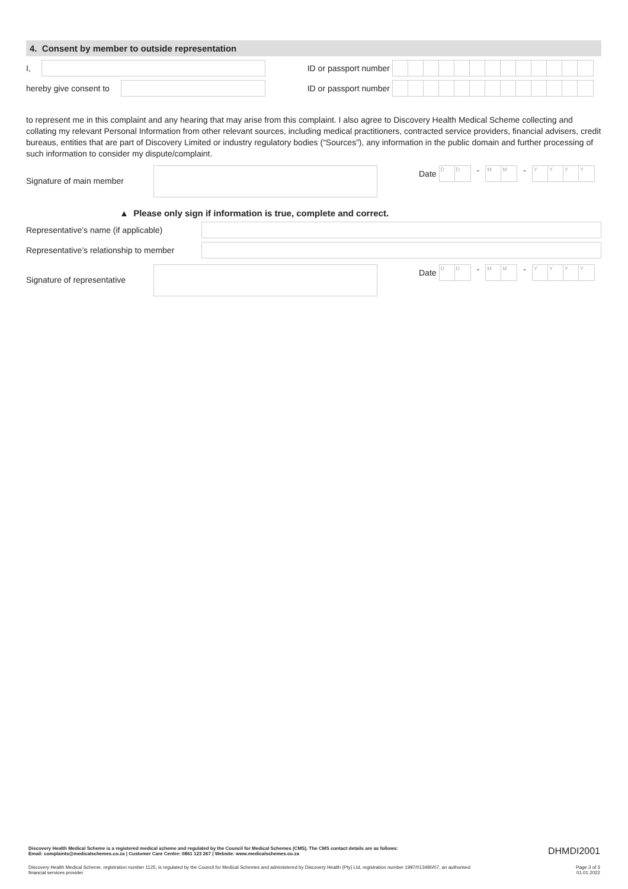4. Consent by member to outside representation
I, ID or passport number
hereby give consent to
ID or passport number
to represent me in this complaint and any hearing that may arise from this complaint. I also agree to Discovery Health Medical Scheme collecting and collating my relevant Personal Information from other relevant sources, including medical practitioners, contracted service providers, financial advisers, credit bureaus, entities that are part of Discovery Limited or industry regulatory bodies (“Sources”), any information in the public domain and further processing of such information to consider my dispute/complaint.
Signature of main member
Date
DD
-
MM
-
YYYY
▲ Please only sign if information is true, complete and correct.
Representative’s name (if applicable)
Representative’s relationship to member
Signature of representative
Date
DD
-
MM
-
YYYY
Discovery Health Medical Scheme is a registered medical scheme and regulated by the Council for Medical Schemes (CMS). The CMS contact details are as follows:
Email: complaints@medicalschemes.co.za | Customer Care Centre: 0861 123 267 | Website: www.medicalschemes.co.za DHMDI2001
Discovery Health Medical Scheme, registration number 1125, is regulated by the Council for Medical Schemes and administered by Discovery Health (Pty) Ltd, registration number 1997/013480/07, an authorised
financial services provider. Page 3 of 3
01.01.2022